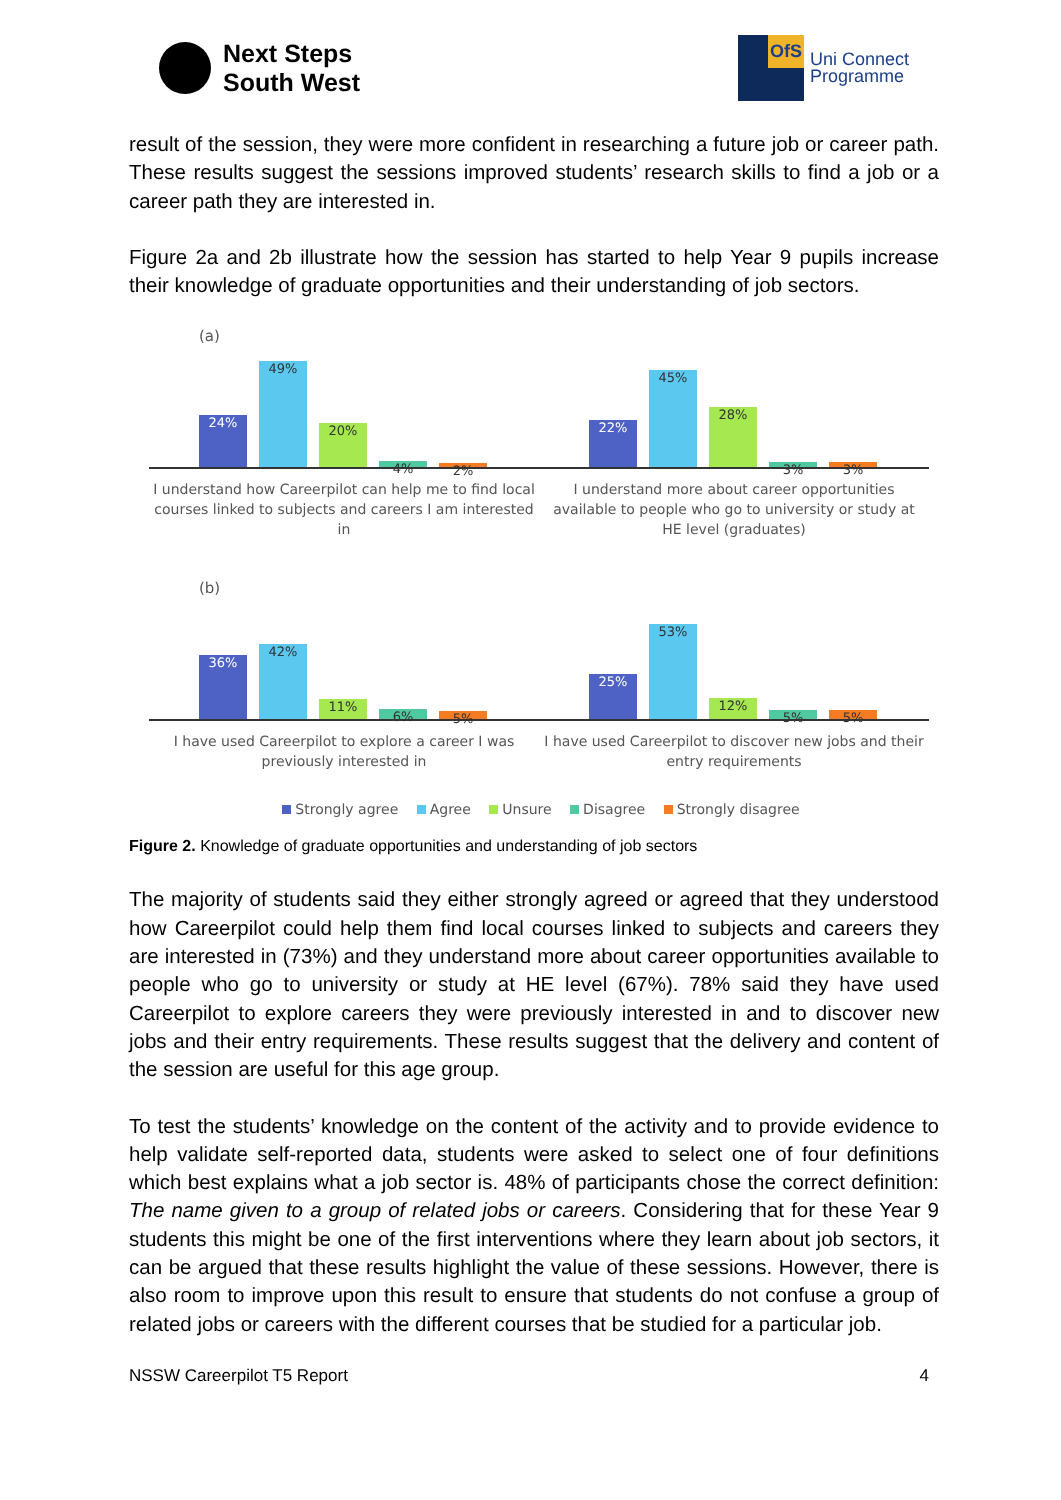Next Steps
South West
OfS
Uni Connect
Programme
result of the session, they were more confident in researching a future job or career path. These results suggest the sessions improved students’ research skills to find a job or a career path they are interested in.
Figure 2a and 2b illustrate how the session has started to help Year 9 pupils increase their knowledge of graduate opportunities and their understanding of job sectors.
(a)
24%
49%
20%
4%
2%
I understand how Careerpilot can help me to find local courses linked to subjects and careers I am interested in
22%
45%
28%
3%
3%
I understand more about career opportunities available to people who go to university or study at HE level (graduates)
(b)
36%
42%
11%
6%
5%
I have used Careerpilot to explore a career I was previously interested in
25%
53%
12%
5%
5%
I have used Careerpilot to discover new jobs and their entry requirements
Strongly agree Agree Unsure Disagree Strongly disagree
Figure 2. Knowledge of graduate opportunities and understanding of job sectors
The majority of students said they either strongly agreed or agreed that they understood how Careerpilot could help them find local courses linked to subjects and careers they are interested in (73%) and they understand more about career opportunities available to people who go to university or study at HE level (67%). 78% said they have used Careerpilot to explore careers they were previously interested in and to discover new jobs and their entry requirements. These results suggest that the delivery and content of the session are useful for this age group.
To test the students’ knowledge on the content of the activity and to provide evidence to help validate self-reported data, students were asked to select one of four definitions which best explains what a job sector is. 48% of participants chose the correct definition: The name given to a group of related jobs or careers. Considering that for these Year 9 students this might be one of the first interventions where they learn about job sectors, it can be argued that these results highlight the value of these sessions. However, there is also room to improve upon this result to ensure that students do not confuse a group of related jobs or careers with the different courses that be studied for a particular job.
NSSW Careerpilot T5 Report 4